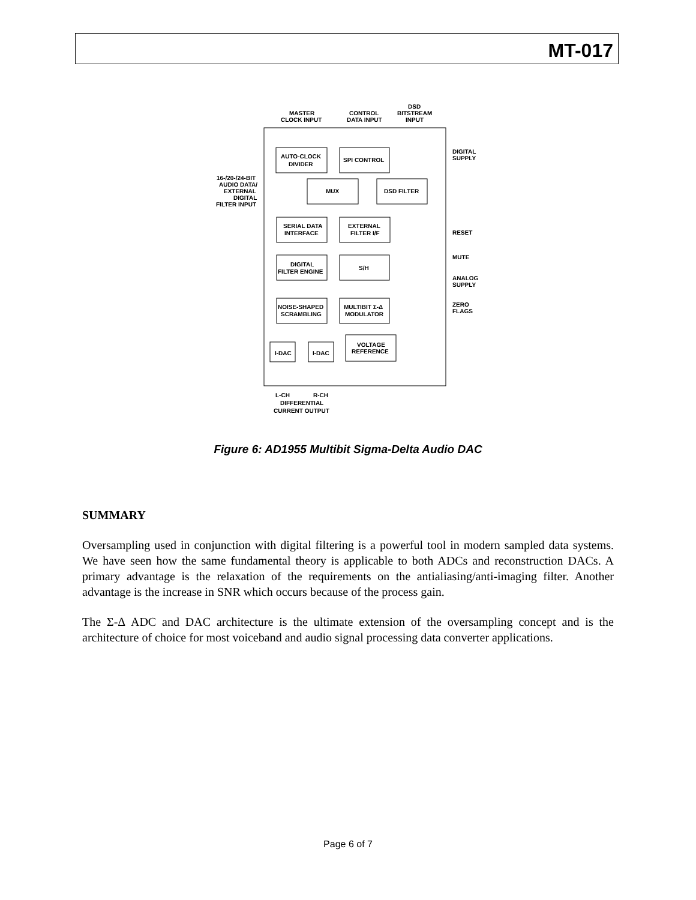MT-017
MASTER
CLOCK INPUT
CONTROL
DATA INPUT
DSD
BITSTREAM
INPUT
AUTO-CLOCK
DIVIDER
SPI CONTROL
16-/20-/24-BIT
AUDIO DATA/
EXTERNAL
DIGITAL
FILTER INPUT
MUX
DSD FILTER
SERIAL DATA
INTERFACE
EXTERNAL
FILTER I/F
DIGITAL
FILTER ENGINE
S/H
NOISE-SHAPED
SCRAMBLING
MULTIBIT Σ-Δ
MODULATOR
I-DAC
I-DAC
VOLTAGE
REFERENCE
DIGITAL
SUPPLY
RESET
MUTE
ANALOG
SUPPLY
ZERO
FLAGS
L-CH
R-CH
DIFFERENTIAL
CURRENT OUTPUT
Figure 6: AD1955 Multibit Sigma-Delta Audio DAC
SUMMARY
Oversampling used in conjunction with digital filtering is a powerful tool in modern sampled data systems. We have seen how the same fundamental theory is applicable to both ADCs and reconstruction DACs. A primary advantage is the relaxation of the requirements on the antialiasing/anti-imaging filter. Another advantage is the increase in SNR which occurs because of the process gain.
The Σ-Δ ADC and DAC architecture is the ultimate extension of the oversampling concept and is the architecture of choice for most voiceband and audio signal processing data converter applications.
Page 6 of 7